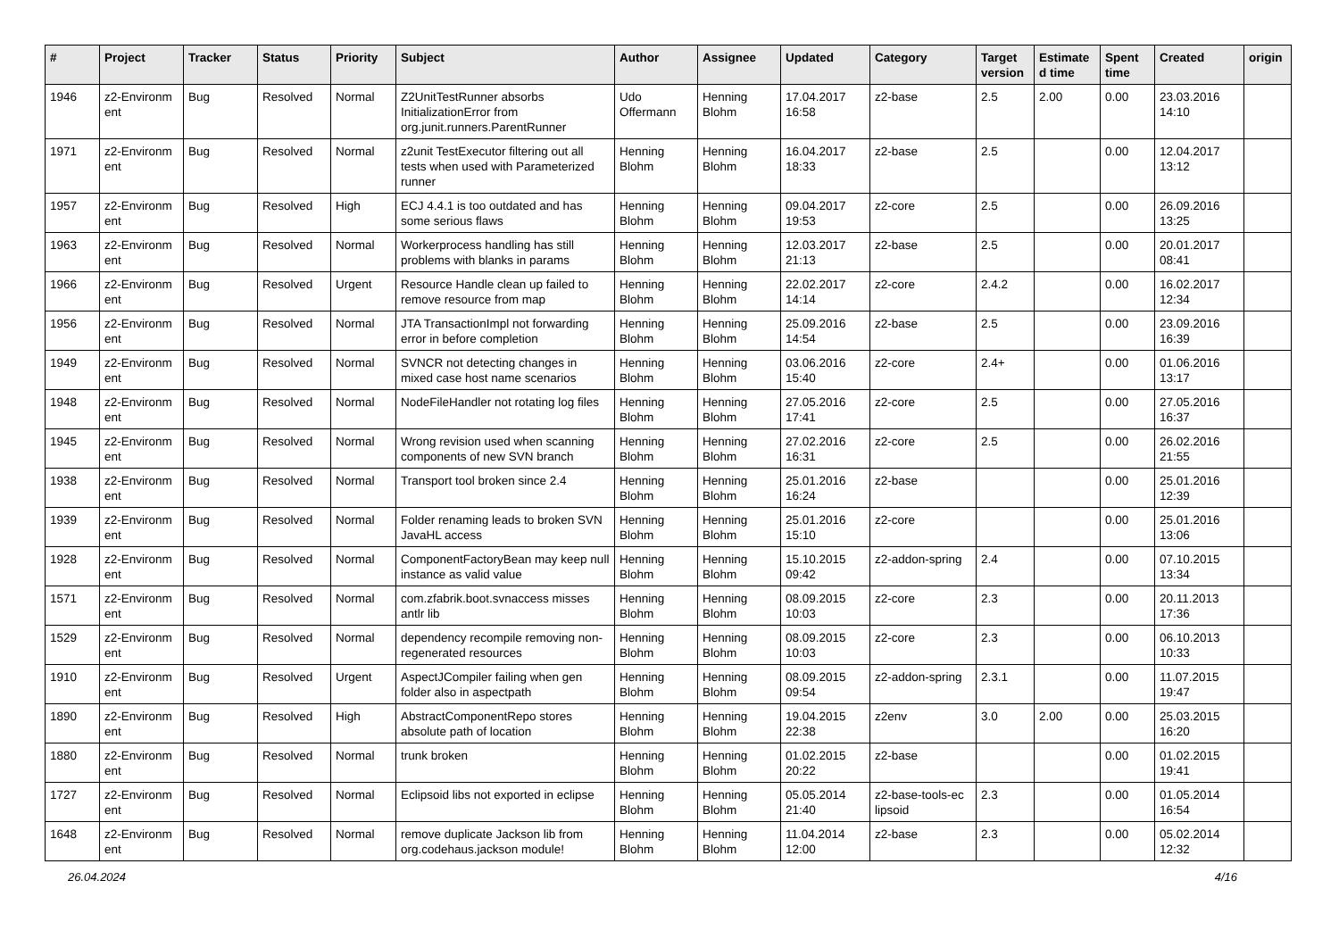| # | Project | Tracker | Status | Priority | Subject | Author | Assignee | Updated | Category | Target version | Estimate d time | Spent time | Created | origin |
| --- | --- | --- | --- | --- | --- | --- | --- | --- | --- | --- | --- | --- | --- | --- |
| 1946 | z2-Environm ent | Bug | Resolved | Normal | Z2UnitTestRunner absorbs InitializationError from org.junit.runners.ParentRunner | Udo Offermann | Henning Blohm | 17.04.2017 16:58 | z2-base | 2.5 | 2.00 | 0.00 | 23.03.2016 14:10 | |
| 1971 | z2-Environm ent | Bug | Resolved | Normal | z2unit TestExecutor filtering out all tests when used with Parameterized runner | Henning Blohm | Henning Blohm | 16.04.2017 18:33 | z2-base | 2.5 | | 0.00 | 12.04.2017 13:12 | |
| 1957 | z2-Environm ent | Bug | Resolved | High | ECJ 4.4.1 is too outdated and has some serious flaws | Henning Blohm | Henning Blohm | 09.04.2017 19:53 | z2-core | 2.5 | | 0.00 | 26.09.2016 13:25 | |
| 1963 | z2-Environm ent | Bug | Resolved | Normal | Workerprocess handling has still problems with blanks in params | Henning Blohm | Henning Blohm | 12.03.2017 21:13 | z2-base | 2.5 | | 0.00 | 20.01.2017 08:41 | |
| 1966 | z2-Environm ent | Bug | Resolved | Urgent | Resource Handle clean up failed to remove resource from map | Henning Blohm | Henning Blohm | 22.02.2017 14:14 | z2-core | 2.4.2 | | 0.00 | 16.02.2017 12:34 | |
| 1956 | z2-Environm ent | Bug | Resolved | Normal | JTA TransactionImpl not forwarding error in before completion | Henning Blohm | Henning Blohm | 25.09.2016 14:54 | z2-base | 2.5 | | 0.00 | 23.09.2016 16:39 | |
| 1949 | z2-Environm ent | Bug | Resolved | Normal | SVNCR not detecting changes in mixed case host name scenarios | Henning Blohm | Henning Blohm | 03.06.2016 15:40 | z2-core | 2.4+ | | 0.00 | 01.06.2016 13:17 | |
| 1948 | z2-Environm ent | Bug | Resolved | Normal | NodeFileHandler not rotating log files | Henning Blohm | Henning Blohm | 27.05.2016 17:41 | z2-core | 2.5 | | 0.00 | 27.05.2016 16:37 | |
| 1945 | z2-Environm ent | Bug | Resolved | Normal | Wrong revision used when scanning components of new SVN branch | Henning Blohm | Henning Blohm | 27.02.2016 16:31 | z2-core | 2.5 | | 0.00 | 26.02.2016 21:55 | |
| 1938 | z2-Environm ent | Bug | Resolved | Normal | Transport tool broken since 2.4 | Henning Blohm | Henning Blohm | 25.01.2016 16:24 | z2-base | | | 0.00 | 25.01.2016 12:39 | |
| 1939 | z2-Environm ent | Bug | Resolved | Normal | Folder renaming leads to broken SVN JavaHL access | Henning Blohm | Henning Blohm | 25.01.2016 15:10 | z2-core | | | 0.00 | 25.01.2016 13:06 | |
| 1928 | z2-Environm ent | Bug | Resolved | Normal | ComponentFactoryBean may keep null instance as valid value | Henning Blohm | Henning Blohm | 15.10.2015 09:42 | z2-addon-spring | 2.4 | | 0.00 | 07.10.2015 13:34 | |
| 1571 | z2-Environm ent | Bug | Resolved | Normal | com.zfabrik.boot.svnaccess misses antlr lib | Henning Blohm | Henning Blohm | 08.09.2015 10:03 | z2-core | 2.3 | | 0.00 | 20.11.2013 17:36 | |
| 1529 | z2-Environm ent | Bug | Resolved | Normal | dependency recompile removing non-regenerated resources | Henning Blohm | Henning Blohm | 08.09.2015 10:03 | z2-core | 2.3 | | 0.00 | 06.10.2013 10:33 | |
| 1910 | z2-Environm ent | Bug | Resolved | Urgent | AspectJCompiler failing when gen folder also in aspectpath | Henning Blohm | Henning Blohm | 08.09.2015 09:54 | z2-addon-spring | 2.3.1 | | 0.00 | 11.07.2015 19:47 | |
| 1890 | z2-Environm ent | Bug | Resolved | High | AbstractComponentRepo stores absolute path of location | Henning Blohm | Henning Blohm | 19.04.2015 22:38 | z2env | 3.0 | 2.00 | 0.00 | 25.03.2015 16:20 | |
| 1880 | z2-Environm ent | Bug | Resolved | Normal | trunk broken | Henning Blohm | Henning Blohm | 01.02.2015 20:22 | z2-base | | | 0.00 | 01.02.2015 19:41 | |
| 1727 | z2-Environm ent | Bug | Resolved | Normal | Eclipsoid libs not exported in eclipse | Henning Blohm | Henning Blohm | 05.05.2014 21:40 | z2-base-tools-ec lipsoid | 2.3 | | 0.00 | 01.05.2014 16:54 | |
| 1648 | z2-Environm ent | Bug | Resolved | Normal | remove duplicate Jackson lib from org.codehaus.jackson module! | Henning Blohm | Henning Blohm | 11.04.2014 12:00 | z2-base | 2.3 | | 0.00 | 05.02.2014 12:32 | |
26.04.2024 4/16